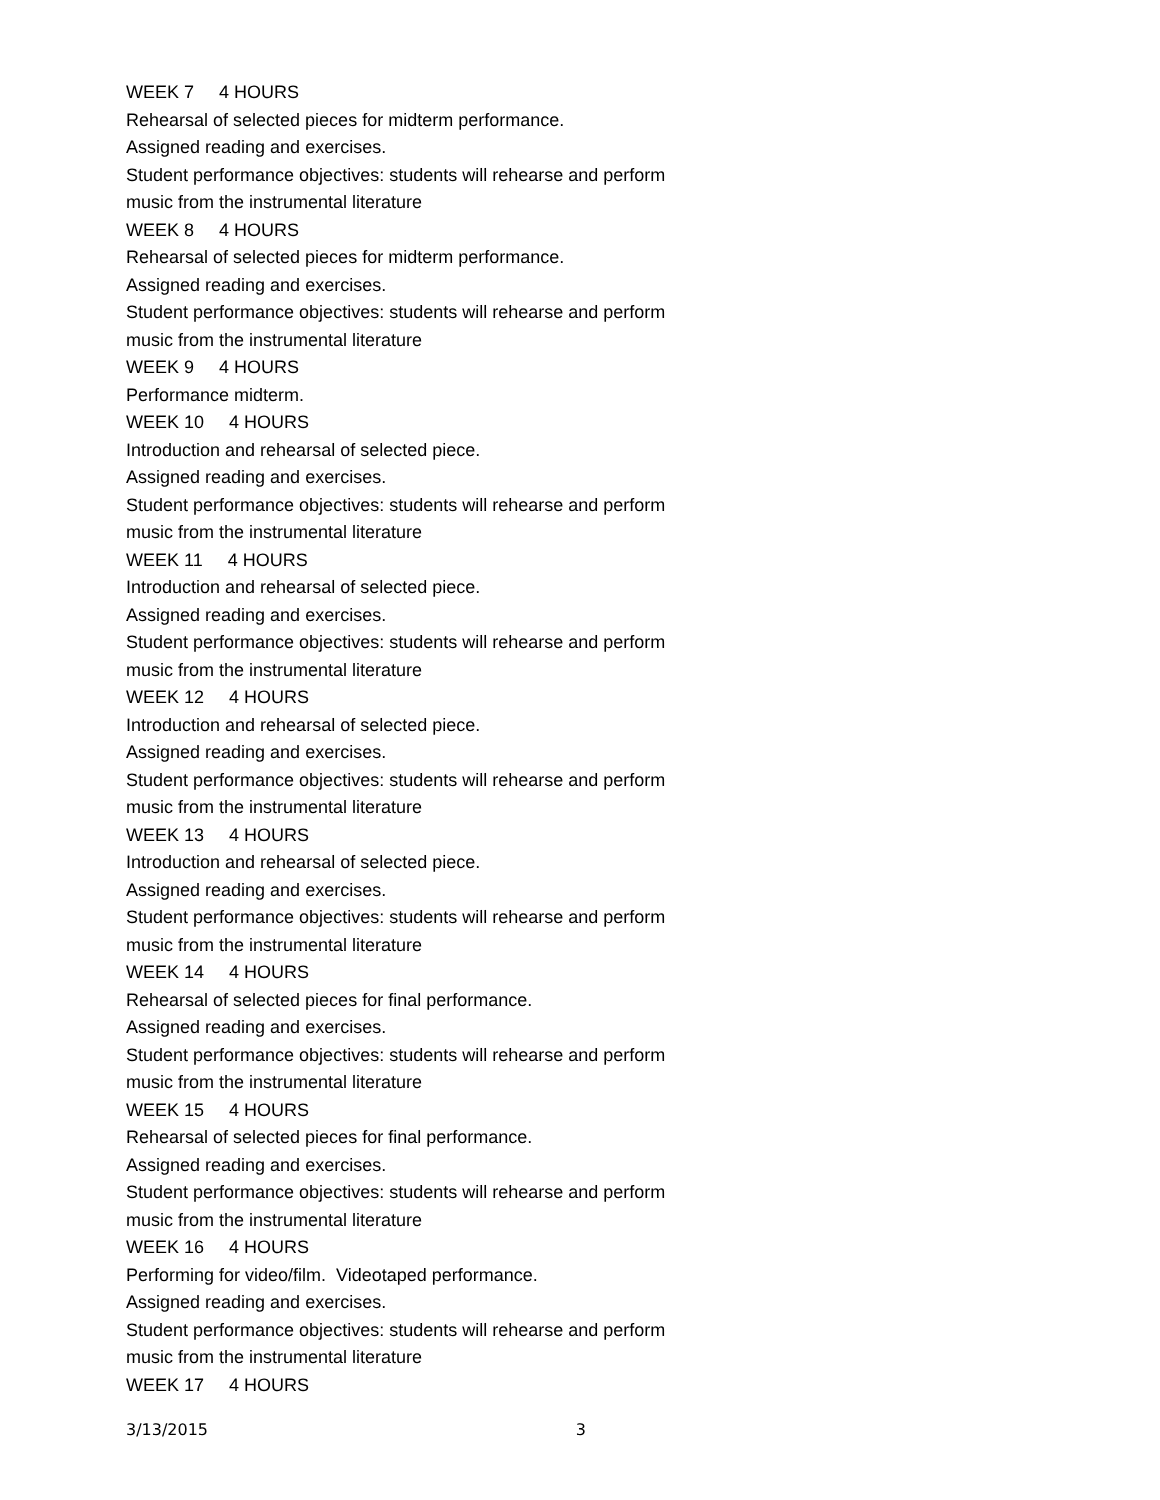WEEK 7 4 HOURS
Rehearsal of selected pieces for midterm performance.
Assigned reading and exercises.
Student performance objectives: students will rehearse and perform
music from the instrumental literature
WEEK 8 4 HOURS
Rehearsal of selected pieces for midterm performance.
Assigned reading and exercises.
Student performance objectives: students will rehearse and perform
music from the instrumental literature
WEEK 9 4 HOURS
Performance midterm.
WEEK 10 4 HOURS
Introduction and rehearsal of selected piece.
Assigned reading and exercises.
Student performance objectives: students will rehearse and perform
music from the instrumental literature
WEEK 11 4 HOURS
Introduction and rehearsal of selected piece.
Assigned reading and exercises.
Student performance objectives: students will rehearse and perform
music from the instrumental literature
WEEK 12 4 HOURS
Introduction and rehearsal of selected piece.
Assigned reading and exercises.
Student performance objectives: students will rehearse and perform
music from the instrumental literature
WEEK 13 4 HOURS
Introduction and rehearsal of selected piece.
Assigned reading and exercises.
Student performance objectives: students will rehearse and perform
music from the instrumental literature
WEEK 14 4 HOURS
Rehearsal of selected pieces for final performance.
Assigned reading and exercises.
Student performance objectives: students will rehearse and perform
music from the instrumental literature
WEEK 15 4 HOURS
Rehearsal of selected pieces for final performance.
Assigned reading and exercises.
Student performance objectives: students will rehearse and perform
music from the instrumental literature
WEEK 16 4 HOURS
Performing for video/film. Videotaped performance.
Assigned reading and exercises.
Student performance objectives: students will rehearse and perform
music from the instrumental literature
WEEK 17 4 HOURS
3/13/2015 3